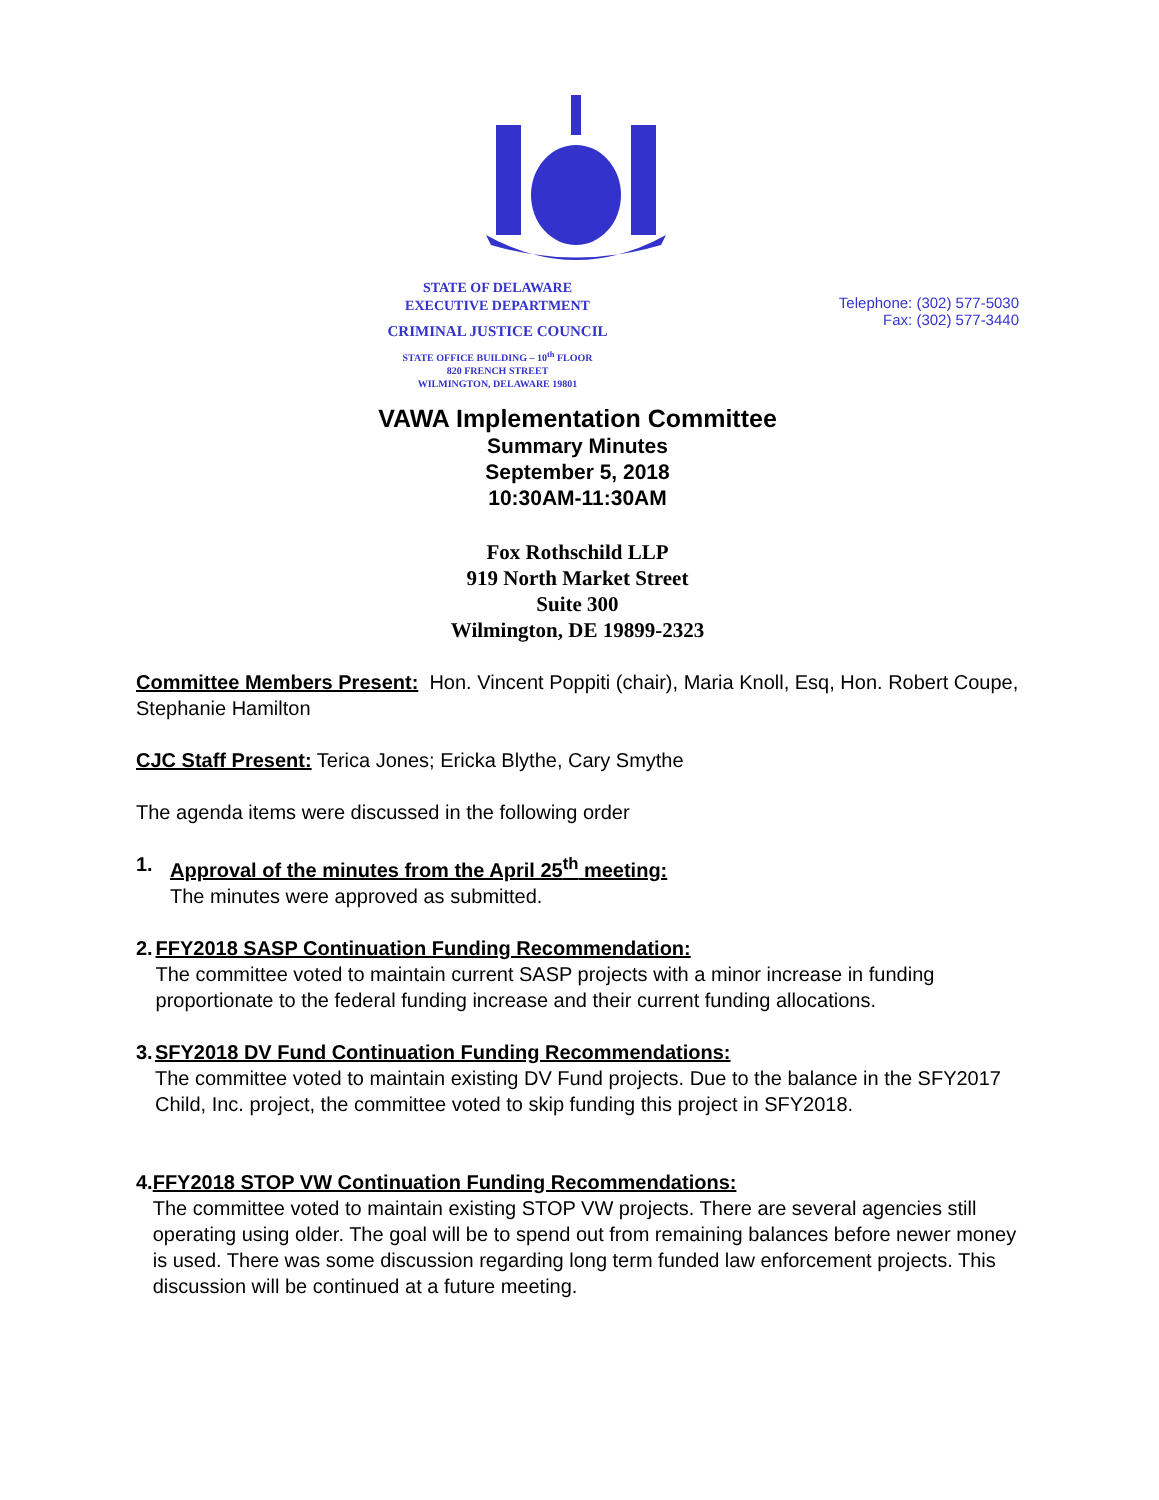STATE OF DELAWARE
EXECUTIVE DEPARTMENT
CRIMINAL JUSTICE COUNCIL
STATE OFFICE BUILDING – 10<sup>th</sup> FLOOR
820 FRENCH STREET
WILMINGTON, DELAWARE 19801
Telephone: (302) 577-5030
Fax: (302) 577-3440
VAWA Implementation Committee
Summary Minutes
September 5, 2018
10:30AM-11:30AM
Fox Rothschild LLP
919 North Market Street
Suite 300
Wilmington, DE 19899-2323
Committee Members Present: Hon. Vincent Poppiti (chair), Maria Knoll, Esq, Hon. Robert Coupe, Stephanie Hamilton
CJC Staff Present: Terica Jones; Ericka Blythe, Cary Smythe
The agenda items were discussed in the following order
1. Approval of the minutes from the April 25<sup>th</sup> meeting:
The minutes were approved as submitted.
2. FFY2018 SASP Continuation Funding Recommendation:
The committee voted to maintain current SASP projects with a minor increase in funding proportionate to the federal funding increase and their current funding allocations.
3. SFY2018 DV Fund Continuation Funding Recommendations:
The committee voted to maintain existing DV Fund projects. Due to the balance in the SFY2017 Child, Inc. project, the committee voted to skip funding this project in SFY2018.
4. FFY2018 STOP VW Continuation Funding Recommendations:
The committee voted to maintain existing STOP VW projects. There are several agencies still operating using older. The goal will be to spend out from remaining balances before newer money is used. There was some discussion regarding long term funded law enforcement projects. This discussion will be continued at a future meeting.